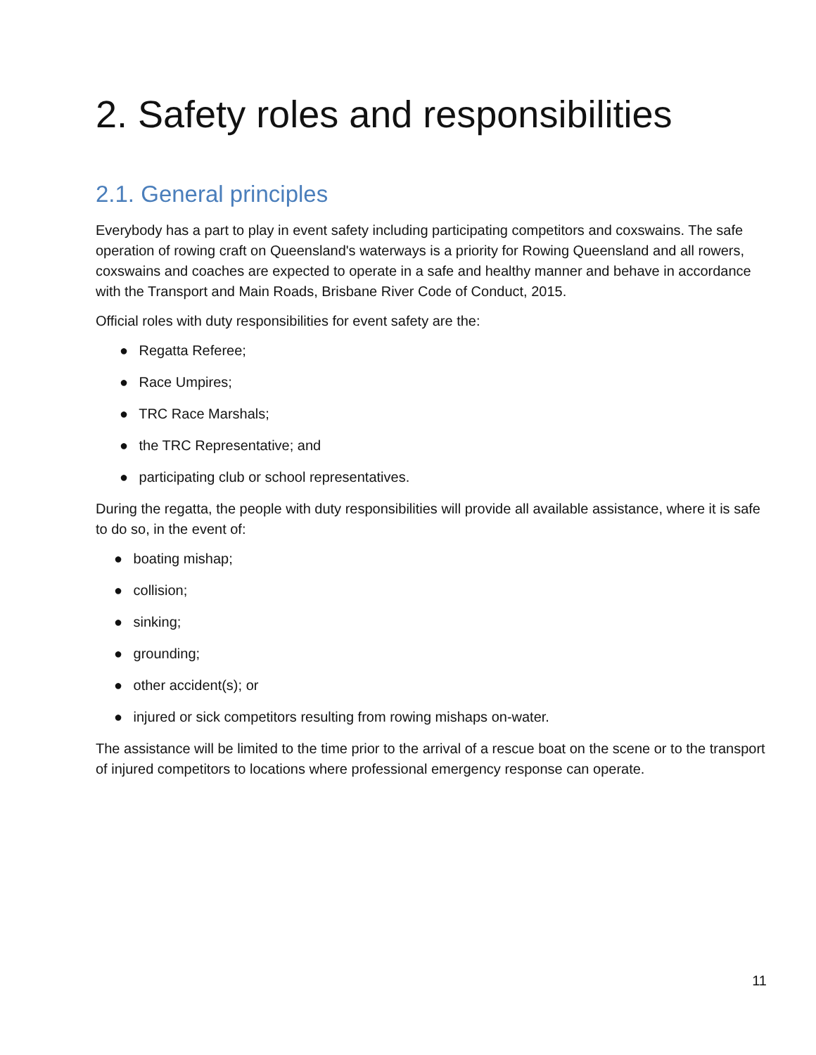2. Safety roles and responsibilities
2.1. General principles
Everybody has a part to play in event safety including participating competitors and coxswains. The safe operation of rowing craft on Queensland's waterways is a priority for Rowing Queensland and all rowers, coxswains and coaches are expected to operate in a safe and healthy manner and behave in accordance with the Transport and Main Roads, Brisbane River Code of Conduct, 2015.
Official roles with duty responsibilities for event safety are the:
● Regatta Referee;
● Race Umpires;
● TRC Race Marshals;
● the TRC Representative; and
● participating club or school representatives.
During the regatta, the people with duty responsibilities will provide all available assistance, where it is safe to do so, in the event of:
● boating mishap;
● collision;
● sinking;
● grounding;
● other accident(s); or
● injured or sick competitors resulting from rowing mishaps on-water.
The assistance will be limited to the time prior to the arrival of a rescue boat on the scene or to the transport of injured competitors to locations where professional emergency response can operate.
11